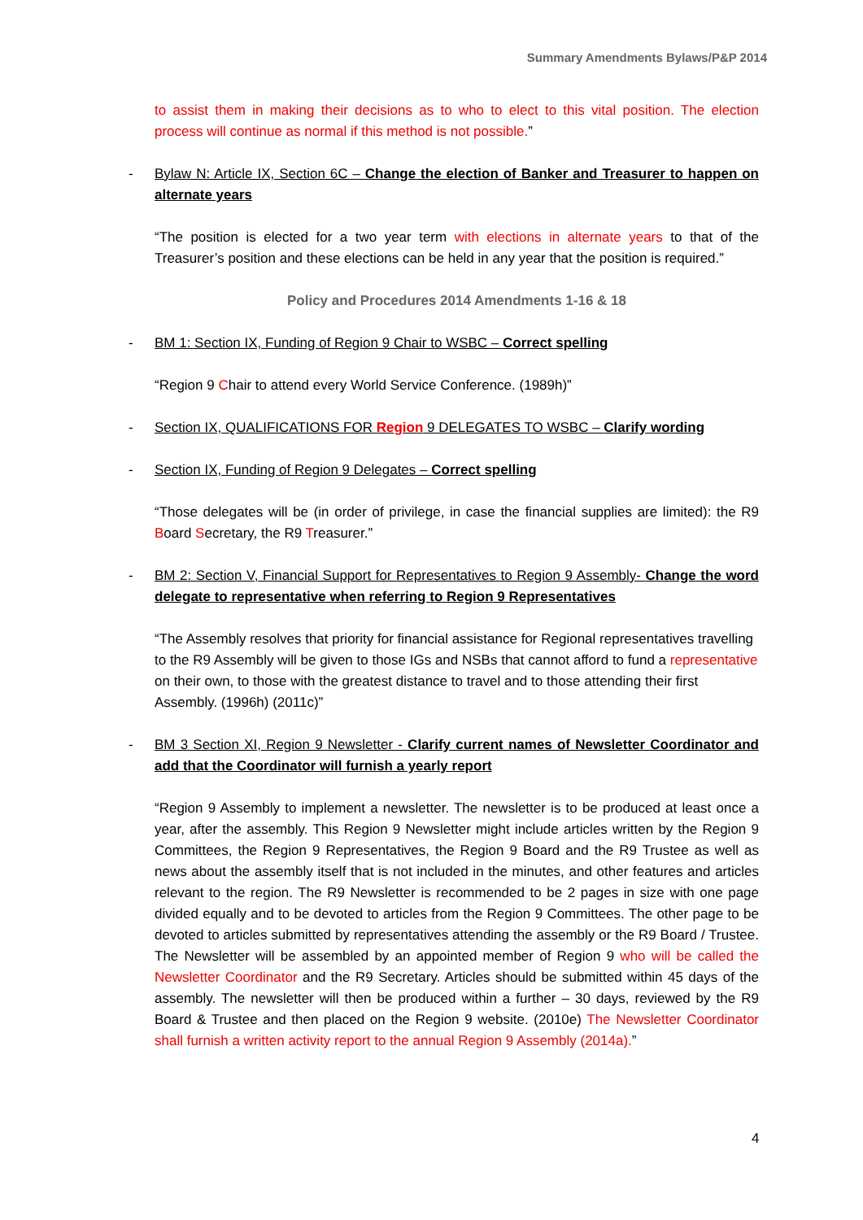Summary Amendments Bylaws/P&P 2014
to assist them in making their decisions as to who to elect to this vital position. The election process will continue as normal if this method is not possible.”
- Bylaw N: Article IX, Section 6C – Change the election of Banker and Treasurer to happen on alternate years
“The position is elected for a two year term with elections in alternate years to that of the Treasurer’s position and these elections can be held in any year that the position is required.”
Policy and Procedures 2014 Amendments 1-16 & 18
- BM 1: Section IX, Funding of Region 9 Chair to WSBC – Correct spelling
“Region 9 Chair to attend every World Service Conference. (1989h)”
- Section IX, QUALIFICATIONS FOR Region 9 DELEGATES TO WSBC – Clarify wording
- Section IX, Funding of Region 9 Delegates – Correct spelling
“Those delegates will be (in order of privilege, in case the financial supplies are limited): the R9 Board Secretary, the R9 Treasurer.”
- BM 2: Section V, Financial Support for Representatives to Region 9 Assembly- Change the word delegate to representative when referring to Region 9 Representatives
“The Assembly resolves that priority for financial assistance for Regional representatives travelling to the R9 Assembly will be given to those IGs and NSBs that cannot afford to fund a representative on their own, to those with the greatest distance to travel and to those attending their first Assembly. (1996h) (2011c)”
- BM 3 Section XI, Region 9 Newsletter - Clarify current names of Newsletter Coordinator and add that the Coordinator will furnish a yearly report
“Region 9 Assembly to implement a newsletter. The newsletter is to be produced at least once a year, after the assembly. This Region 9 Newsletter might include articles written by the Region 9 Committees, the Region 9 Representatives, the Region 9 Board and the R9 Trustee as well as news about the assembly itself that is not included in the minutes, and other features and articles relevant to the region. The R9 Newsletter is recommended to be 2 pages in size with one page divided equally and to be devoted to articles from the Region 9 Committees. The other page to be devoted to articles submitted by representatives attending the assembly or the R9 Board / Trustee. The Newsletter will be assembled by an appointed member of Region 9 who will be called the Newsletter Coordinator and the R9 Secretary. Articles should be submitted within 45 days of the assembly. The newsletter will then be produced within a further – 30 days, reviewed by the R9 Board & Trustee and then placed on the Region 9 website. (2010e) The Newsletter Coordinator shall furnish a written activity report to the annual Region 9 Assembly (2014a).”
4